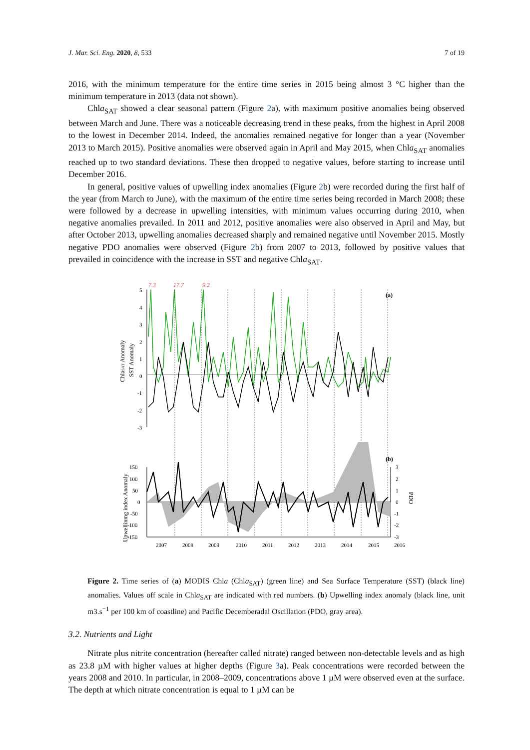J. Mar. Sci. Eng. 2020, 8, 533 7 of 19
2016, with the minimum temperature for the entire time series in 2015 being almost 3 °C higher than the minimum temperature in 2013 (data not shown).
Chla<sub>SAT</sub> showed a clear seasonal pattern (Figure 2a), with maximum positive anomalies being observed between March and June. There was a noticeable decreasing trend in these peaks, from the highest in April 2008 to the lowest in December 2014. Indeed, the anomalies remained negative for longer than a year (November 2013 to March 2015). Positive anomalies were observed again in April and May 2015, when Chla<sub>SAT</sub> anomalies reached up to two standard deviations. These then dropped to negative values, before starting to increase until December 2016.
In general, positive values of upwelling index anomalies (Figure 2b) were recorded during the first half of the year (from March to June), with the maximum of the entire time series being recorded in March 2008; these were followed by a decrease in upwelling intensities, with minimum values occurring during 2010, when negative anomalies prevailed. In 2011 and 2012, positive anomalies were also observed in April and May, but after October 2013, upwelling anomalies decreased sharply and remained negative until November 2015. Mostly negative PDO anomalies were observed (Figure 2b) from 2007 to 2013, followed by positive values that prevailed in coincidence with the increase in SST and negative Chla<sub>SAT</sub>.
7.3
17.7
9.2
(a)
5
4
3
2
1
0
-1
-2
-3
ChlaSAT Anomaly
SST Anomaly
(b)
150
100
50
0
-50
-100
-150
3
2
1
0
-1
-2
-3
Upwellinmg index Anomaly
PDO
2007
2008
2009
2010
2011
2012
2013
2014
2015
2016
Figure 2. Time series of (a) MODIS Chla (Chla<sub>SAT</sub>) (green line) and Sea Surface Temperature (SST) (black line) anomalies. Values off scale in Chla<sub>SAT</sub> are indicated with red numbers. (b) Upwelling index anomaly (black line, unit m3.s<sup>−1</sup> per 100 km of coastline) and Pacific Decemberadal Oscillation (PDO, gray area).
3.2. Nutrients and Light
Nitrate plus nitrite concentration (hereafter called nitrate) ranged between non-detectable levels and as high as 23.8 µM with higher values at higher depths (Figure 3a). Peak concentrations were recorded between the years 2008 and 2010. In particular, in 2008–2009, concentrations above 1 µM were observed even at the surface. The depth at which nitrate concentration is equal to 1 µM can be